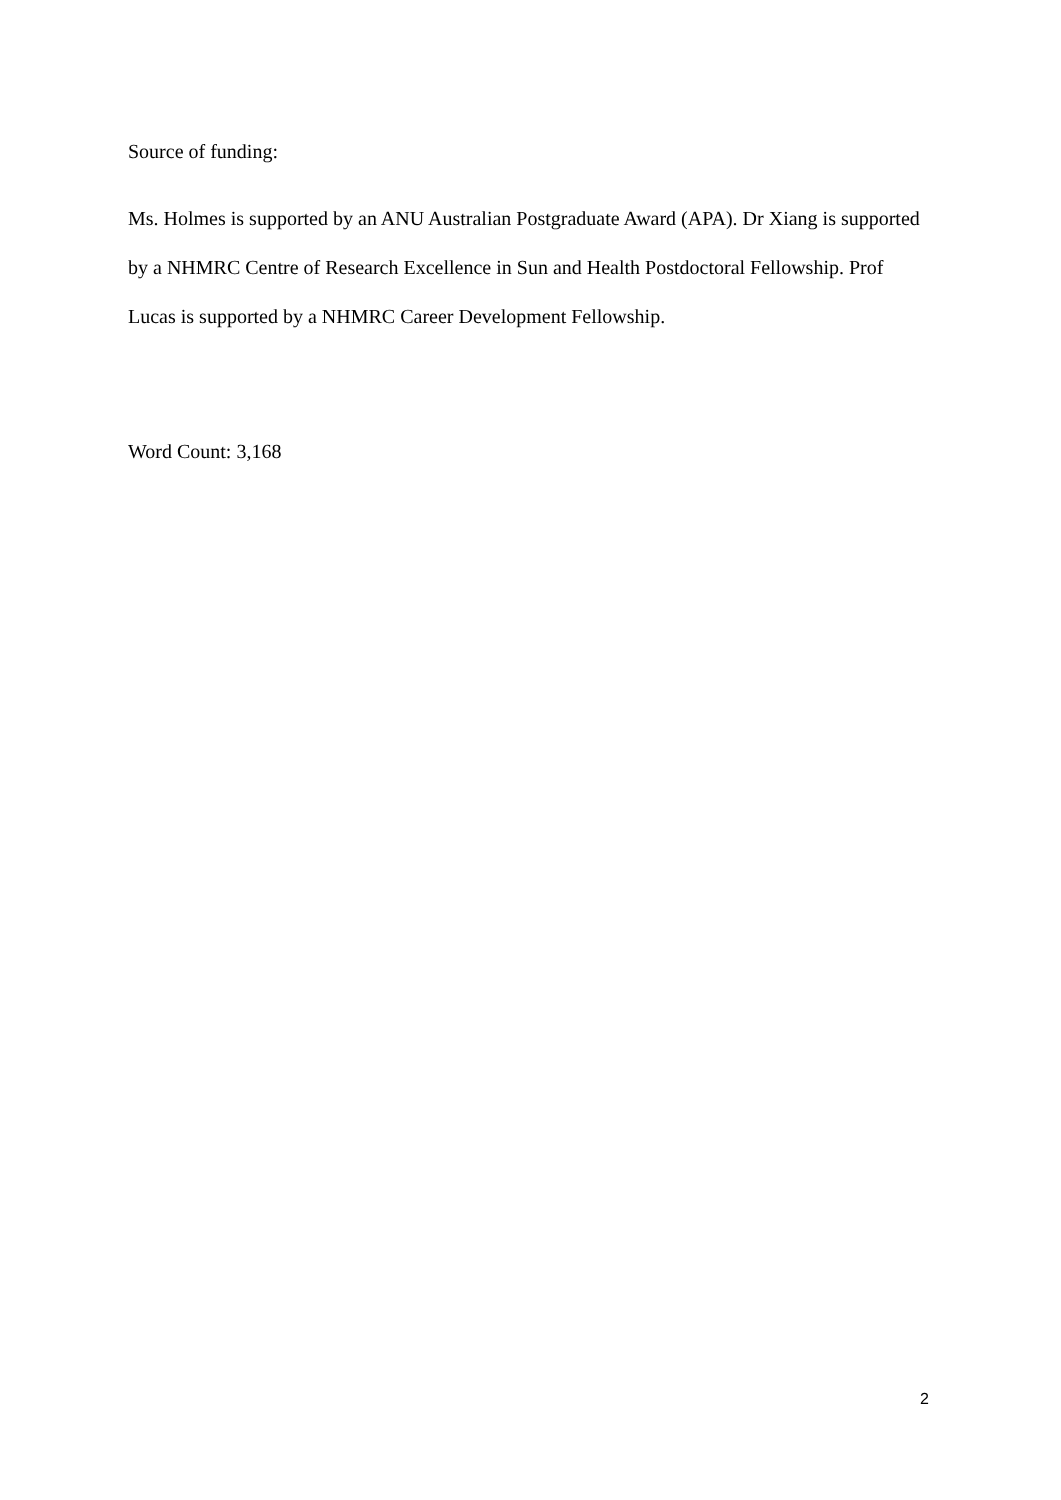Source of funding:
Ms. Holmes is supported by an ANU Australian Postgraduate Award (APA). Dr Xiang is supported by a NHMRC Centre of Research Excellence in Sun and Health Postdoctoral Fellowship. Prof Lucas is supported by a NHMRC Career Development Fellowship.
Word Count: 3,168
2